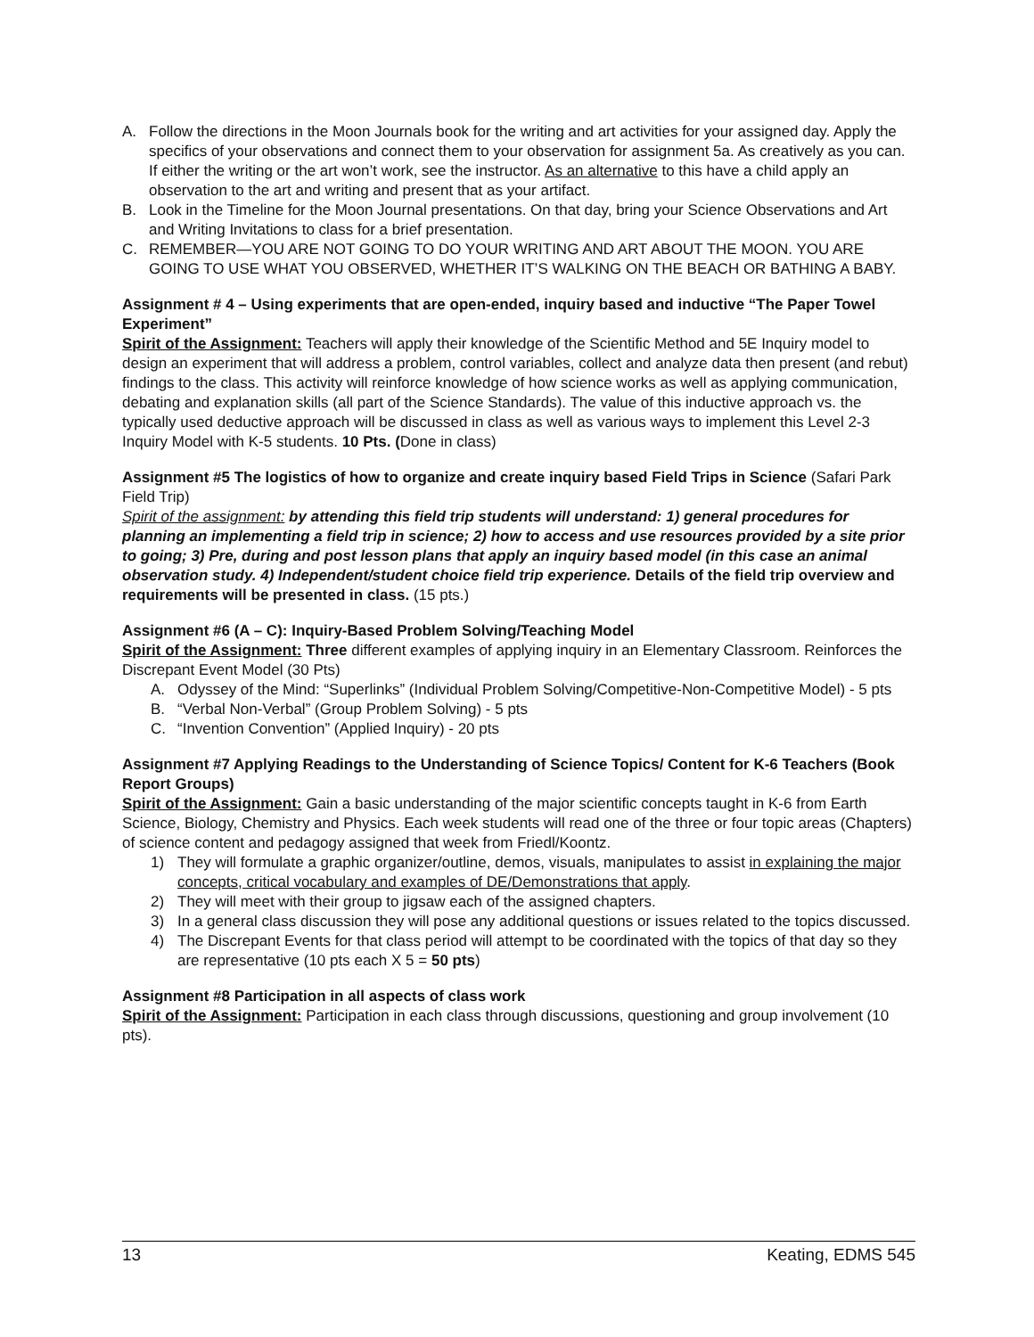A. Follow the directions in the Moon Journals book for the writing and art activities for your assigned day. Apply the specifics of your observations and connect them to your observation for assignment 5a. As creatively as you can. If either the writing or the art won’t work, see the instructor. As an alternative to this have a child apply an observation to the art and writing and present that as your artifact.
B. Look in the Timeline for the Moon Journal presentations. On that day, bring your Science Observations and Art and Writing Invitations to class for a brief presentation.
C. REMEMBER—YOU ARE NOT GOING TO DO YOUR WRITING AND ART ABOUT THE MOON. YOU ARE GOING TO USE WHAT YOU OBSERVED, WHETHER IT’S WALKING ON THE BEACH OR BATHING A BABY.
Assignment # 4 – Using experiments that are open-ended, inquiry based and inductive “The Paper Towel Experiment”
Spirit of the Assignment: Teachers will apply their knowledge of the Scientific Method and 5E Inquiry model to design an experiment that will address a problem, control variables, collect and analyze data then present (and rebut) findings to the class. This activity will reinforce knowledge of how science works as well as applying communication, debating and explanation skills (all part of the Science Standards). The value of this inductive approach vs. the typically used deductive approach will be discussed in class as well as various ways to implement this Level 2-3 Inquiry Model with K-5 students. 10 Pts. (Done in class)
Assignment #5 The logistics of how to organize and create inquiry based Field Trips in Science (Safari Park Field Trip)
Spirit of the assignment: by attending this field trip students will understand: 1) general procedures for planning an implementing a field trip in science; 2) how to access and use resources provided by a site prior to going; 3) Pre, during and post lesson plans that apply an inquiry based model (in this case an animal observation study. 4) Independent/student choice field trip experience. Details of the field trip overview and requirements will be presented in class. (15 pts.)
Assignment #6 (A – C): Inquiry-Based Problem Solving/Teaching Model
Spirit of the Assignment: Three different examples of applying inquiry in an Elementary Classroom. Reinforces the Discrepant Event Model (30 Pts)
A. Odyssey of the Mind: “Superlinks” (Individual Problem Solving/Competitive-Non-Competitive Model) - 5 pts
B. “Verbal Non-Verbal” (Group Problem Solving) - 5 pts
C. “Invention Convention” (Applied Inquiry) - 20 pts
Assignment #7 Applying Readings to the Understanding of Science Topics/ Content for K-6 Teachers (Book Report Groups)
Spirit of the Assignment: Gain a basic understanding of the major scientific concepts taught in K-6 from Earth Science, Biology, Chemistry and Physics. Each week students will read one of the three or four topic areas (Chapters) of science content and pedagogy assigned that week from Friedl/Koontz.
1) They will formulate a graphic organizer/outline, demos, visuals, manipulates to assist in explaining the major concepts, critical vocabulary and examples of DE/Demonstrations that apply.
2) They will meet with their group to jigsaw each of the assigned chapters.
3) In a general class discussion they will pose any additional questions or issues related to the topics discussed.
4) The Discrepant Events for that class period will attempt to be coordinated with the topics of that day so they are representative (10 pts each X 5 = 50 pts)
Assignment #8 Participation in all aspects of class work
Spirit of the Assignment: Participation in each class through discussions, questioning and group involvement (10 pts).
13 Keating, EDMS 545